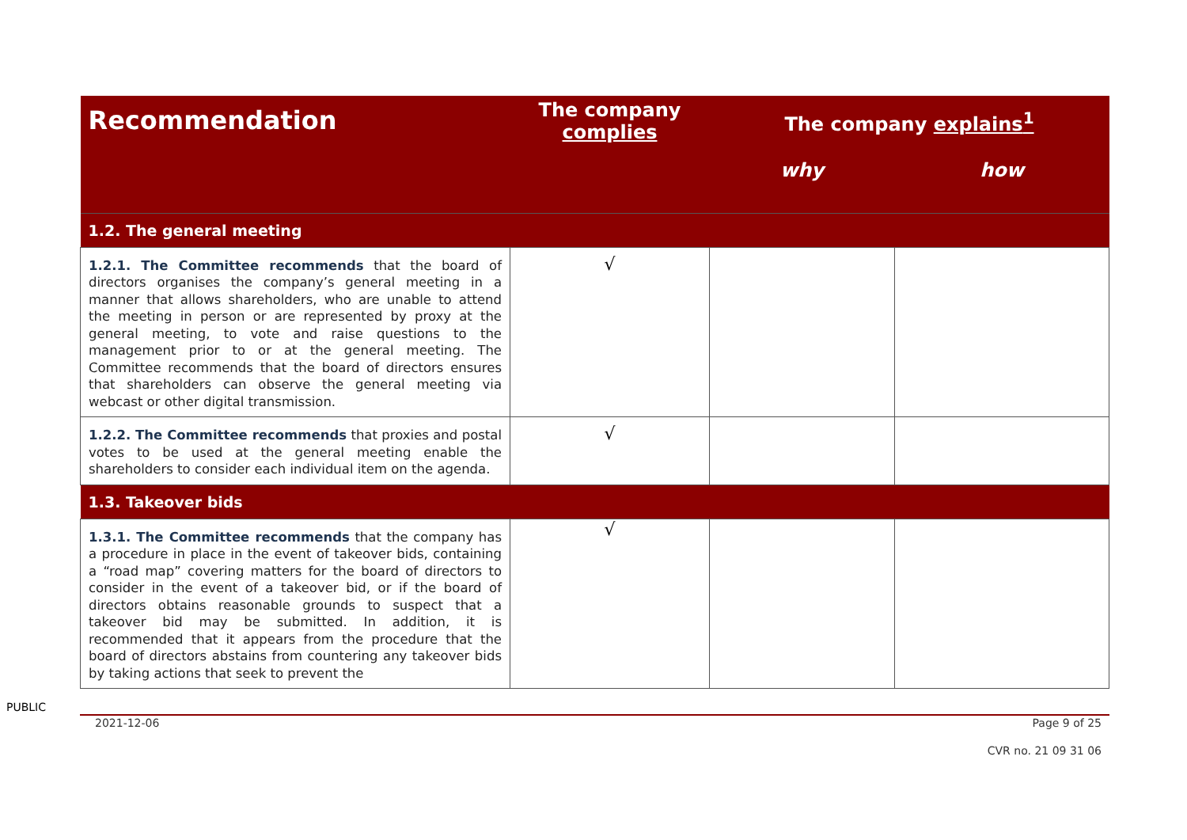| Recommendation | The company complies | The company explains<sup>1</sup> | |
| --- | --- | --- | --- |
| | | why | how |
| 1.2. The general meeting | | | |
| 1.2.1. The Committee recommends that the board of directors organises the company’s general meeting in a manner that allows shareholders, who are unable to attend the meeting in person or are represented by proxy at the general meeting, to vote and raise questions to the management prior to or at the general meeting. The Committee recommends that the board of directors ensures that shareholders can observe the general meeting via webcast or other digital transmission. | √ | | |
| 1.2.2. The Committee recommends that proxies and postal votes to be used at the general meeting enable the shareholders to consider each individual item on the agenda. | √ | | |
| 1.3. Takeover bids | | | |
| 1.3.1. The Committee recommends that the company has a procedure in place in the event of takeover bids, containing a “road map” covering matters for the board of directors to consider in the event of a takeover bid, or if the board of directors obtains reasonable grounds to suspect that a takeover bid may be submitted. In addition, it is recommended that it appears from the procedure that the board of directors abstains from countering any takeover bids by taking actions that seek to prevent the | √ | | |
PUBLIC
2021-12-06 Page 9 of 25
CVR no. 21 09 31 06